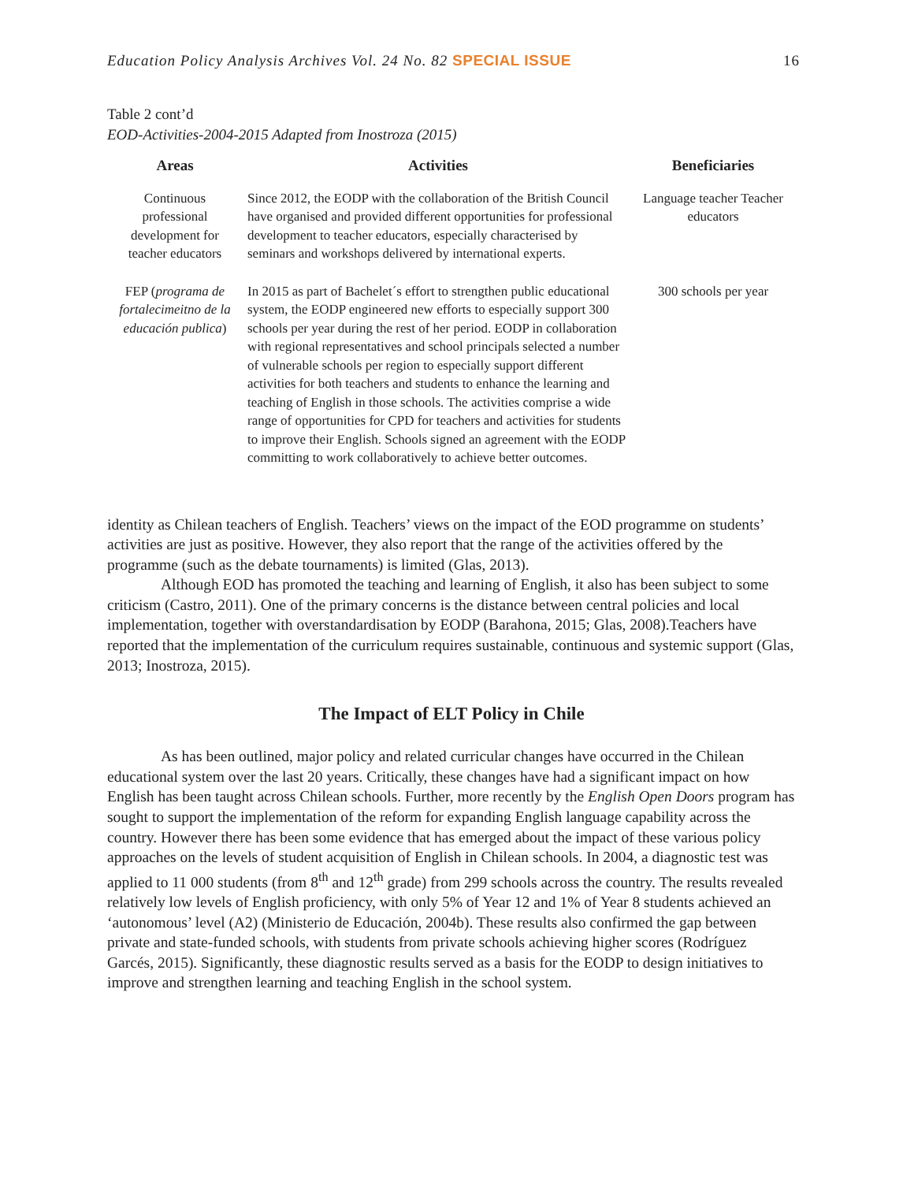Education Policy Analysis Archives Vol. 24 No. 82 SPECIAL ISSUE 16
Table 2 cont’d
EOD-Activities-2004-2015 Adapted from Inostroza (2015)
| Areas | Activities | Beneficiaries |
| --- | --- | --- |
| Continuous professional development for teacher educators | Since 2012, the EODP with the collaboration of the British Council have organised and provided different opportunities for professional development to teacher educators, especially characterised by seminars and workshops delivered by international experts. | Language teacher Teacher educators |
| FEP ( programa de fortalecimeitno de la educación publica ) | In 2015 as part of Bachelet´s effort to strengthen public educational system, the EODP engineered new efforts to especially support 300 schools per year during the rest of her period. EODP in collaboration with regional representatives and school principals selected a number of vulnerable schools per region to especially support different activities for both teachers and students to enhance the learning and teaching of English in those schools. The activities comprise a wide range of opportunities for CPD for teachers and activities for students to improve their English. Schools signed an agreement with the EODP committing to work collaboratively to achieve better outcomes. | 300 schools per year |
identity as Chilean teachers of English. Teachers’ views on the impact of the EOD programme on students’ activities are just as positive. However, they also report that the range of the activities offered by the programme (such as the debate tournaments) is limited (Glas, 2013).
Although EOD has promoted the teaching and learning of English, it also has been subject to some criticism (Castro, 2011). One of the primary concerns is the distance between central policies and local implementation, together with overstandardisation by EODP (Barahona, 2015; Glas, 2008).Teachers have reported that the implementation of the curriculum requires sustainable, continuous and systemic support (Glas, 2013; Inostroza, 2015).
The Impact of ELT Policy in Chile
As has been outlined, major policy and related curricular changes have occurred in the Chilean educational system over the last 20 years. Critically, these changes have had a significant impact on how English has been taught across Chilean schools. Further, more recently by the English Open Doors program has sought to support the implementation of the reform for expanding English language capability across the country. However there has been some evidence that has emerged about the impact of these various policy approaches on the levels of student acquisition of English in Chilean schools. In 2004, a diagnostic test was applied to 11 000 students (from 8<sup>th</sup> and 12<sup>th</sup> grade) from 299 schools across the country. The results revealed relatively low levels of English proficiency, with only 5% of Year 12 and 1% of Year 8 students achieved an ‘autonomous’ level (A2) (Ministerio de Educación, 2004b). These results also confirmed the gap between private and state-funded schools, with students from private schools achieving higher scores (Rodríguez Garcés, 2015). Significantly, these diagnostic results served as a basis for the EODP to design initiatives to improve and strengthen learning and teaching English in the school system.